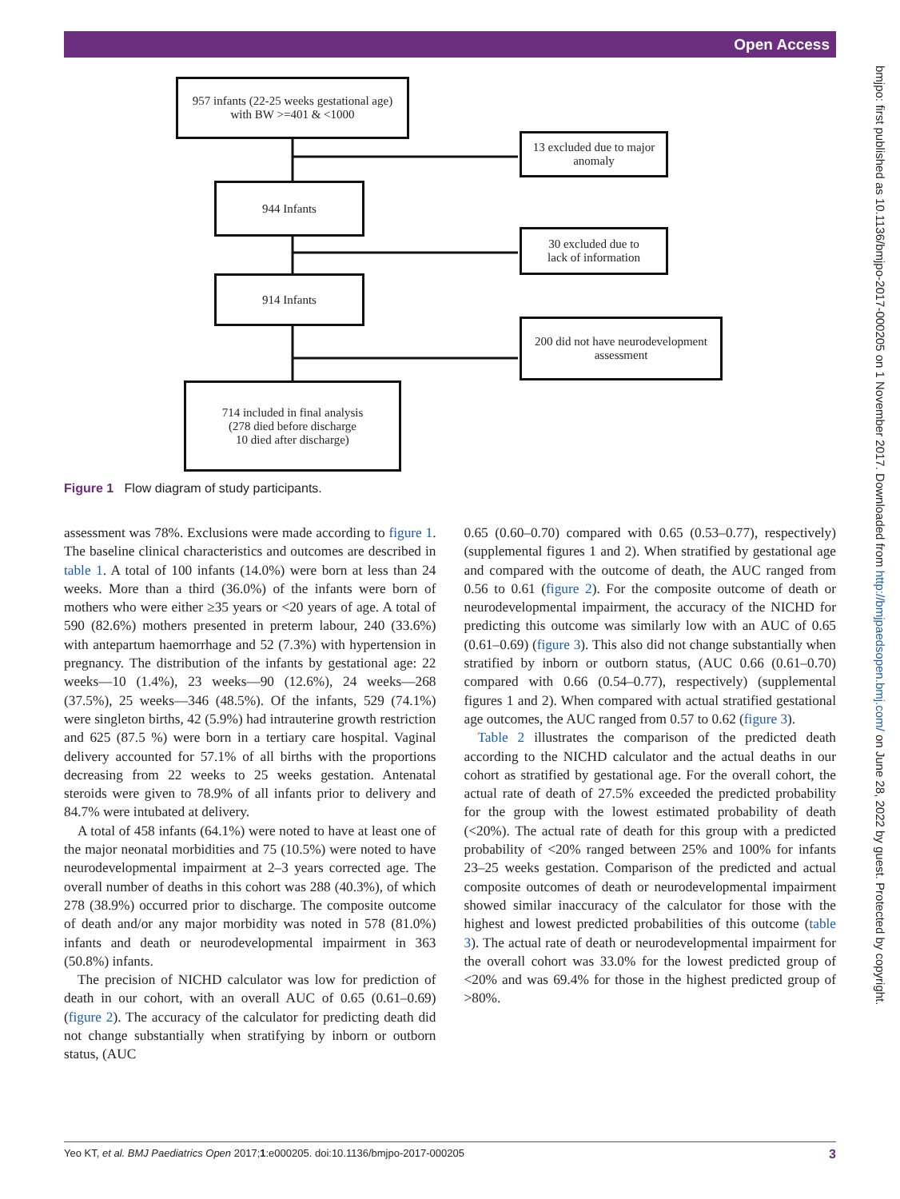Open Access
bmjpo: first published as 10.1136/bmjpo-2017-000205 on 1 November 2017. Downloaded from http://bmjpaedsopen.bmj.com/ on June 28, 2022 by guest. Protected by copyright.
957 infants (22-25 weeks gestational age)
with BW >=401 & <1000
13 excluded due to major anomaly
944 Infants
30 excluded due to
lack of information
914 Infants
200 did not have neurodevelopment assessment
714 included in final analysis
(278 died before discharge
10 died after discharge)
Figure 1 Flow diagram of study participants.
assessment was 78%. Exclusions were made according to figure 1. The baseline clinical characteristics and outcomes are described in table 1. A total of 100 infants (14.0%) were born at less than 24 weeks. More than a third (36.0%) of the infants were born of mothers who were either ≥35 years or <20 years of age. A total of 590 (82.6%) mothers presented in preterm labour, 240 (33.6%) with antepartum haemorrhage and 52 (7.3%) with hypertension in pregnancy. The distribution of the infants by gestational age: 22 weeks—10 (1.4%), 23 weeks—90 (12.6%), 24 weeks—268 (37.5%), 25 weeks—346 (48.5%). Of the infants, 529 (74.1%) were singleton births, 42 (5.9%) had intrauterine growth restriction and 625 (87.5 %) were born in a tertiary care hospital. Vaginal delivery accounted for 57.1% of all births with the proportions decreasing from 22 weeks to 25 weeks gestation. Antenatal steroids were given to 78.9% of all infants prior to delivery and 84.7% were intubated at delivery.
A total of 458 infants (64.1%) were noted to have at least one of the major neonatal morbidities and 75 (10.5%) were noted to have neurodevelopmental impairment at 2–3 years corrected age. The overall number of deaths in this cohort was 288 (40.3%), of which 278 (38.9%) occurred prior to discharge. The composite outcome of death and/or any major morbidity was noted in 578 (81.0%) infants and death or neurodevelopmental impairment in 363 (50.8%) infants.
The precision of NICHD calculator was low for prediction of death in our cohort, with an overall AUC of 0.65 (0.61–0.69) (figure 2). The accuracy of the calculator for predicting death did not change substantially when stratifying by inborn or outborn status, (AUC
0.65 (0.60–0.70) compared with 0.65 (0.53–0.77), respectively) (supplemental figures 1 and 2). When stratified by gestational age and compared with the outcome of death, the AUC ranged from 0.56 to 0.61 (figure 2). For the composite outcome of death or neurodevelopmental impairment, the accuracy of the NICHD for predicting this outcome was similarly low with an AUC of 0.65 (0.61–0.69) (figure 3). This also did not change substantially when stratified by inborn or outborn status, (AUC 0.66 (0.61–0.70) compared with 0.66 (0.54–0.77), respectively) (supplemental figures 1 and 2). When compared with actual stratified gestational age outcomes, the AUC ranged from 0.57 to 0.62 (figure 3).
Table 2 illustrates the comparison of the predicted death according to the NICHD calculator and the actual deaths in our cohort as stratified by gestational age. For the overall cohort, the actual rate of death of 27.5% exceeded the predicted probability for the group with the lowest estimated probability of death (<20%). The actual rate of death for this group with a predicted probability of <20% ranged between 25% and 100% for infants 23–25 weeks gestation. Comparison of the predicted and actual composite outcomes of death or neurodevelopmental impairment showed similar inaccuracy of the calculator for those with the highest and lowest predicted probabilities of this outcome (table 3). The actual rate of death or neurodevelopmental impairment for the overall cohort was 33.0% for the lowest predicted group of <20% and was 69.4% for those in the highest predicted group of >80%.
Yeo KT, et al. BMJ Paediatrics Open 2017;1:e000205. doi:10.1136/bmjpo-2017-000205 3